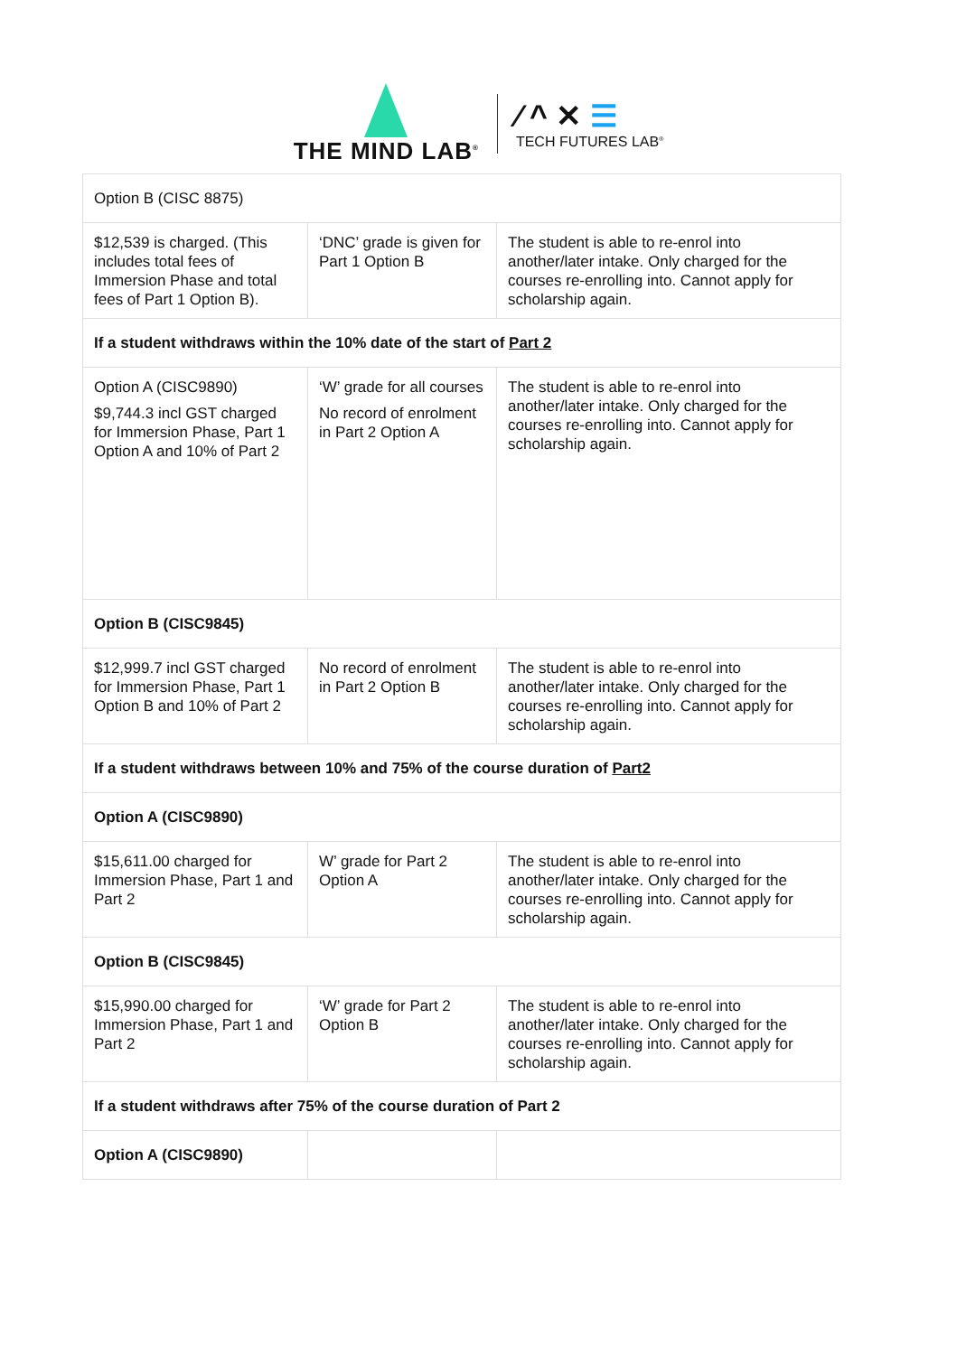THE MIND LAB<sup>®</sup>
⁄ ^ ✕ ☰
TECH FUTURES LAB<sup>®</sup>
| Option B (CISC 8875) | | |
| $12,539 is charged. (This includes total fees of Immersion Phase and total fees of Part 1 Option B). | ‘DNC’ grade is given for Part 1 Option B | The student is able to re-enrol into another/later intake. Only charged for the courses re-enrolling into. Cannot apply for scholarship again. |
| If a student withdraws within the 10% date of the start of Part 2 | | |
| Option A (CISC9890) $9,744.3 incl GST charged for Immersion Phase, Part 1 Option A and 10% of Part 2 | ‘W’ grade for all courses No record of enrolment in Part 2 Option A | The student is able to re-enrol into another/later intake. Only charged for the courses re-enrolling into. Cannot apply for scholarship again. |
| Option B (CISC9845) | | |
| $12,999.7 incl GST charged for Immersion Phase, Part 1 Option B and 10% of Part 2 | No record of enrolment in Part 2 Option B | The student is able to re-enrol into another/later intake. Only charged for the courses re-enrolling into. Cannot apply for scholarship again. |
| If a student withdraws between 10% and 75% of the course duration of Part2 | | |
| Option A (CISC9890) | | |
| $15,611.00 charged for Immersion Phase, Part 1 and Part 2 | W’ grade for Part 2 Option A | The student is able to re-enrol into another/later intake. Only charged for the courses re-enrolling into. Cannot apply for scholarship again. |
| Option B (CISC9845) | | |
| $15,990.00 charged for Immersion Phase, Part 1 and Part 2 | ‘W’ grade for Part 2 Option B | The student is able to re-enrol into another/later intake. Only charged for the courses re-enrolling into. Cannot apply for scholarship again. |
| If a student withdraws after 75% of the course duration of Part 2 | | |
| Option A (CISC9890) | | |